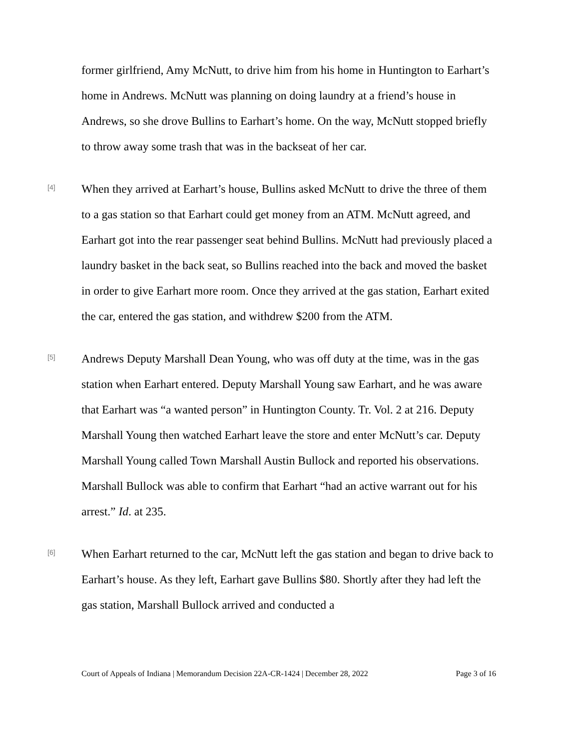former girlfriend, Amy McNutt, to drive him from his home in Huntington to Earhart’s home in Andrews. McNutt was planning on doing laundry at a friend’s house in Andrews, so she drove Bullins to Earhart’s home. On the way, McNutt stopped briefly to throw away some trash that was in the backseat of her car.
[4]
When they arrived at Earhart’s house, Bullins asked McNutt to drive the three of them to a gas station so that Earhart could get money from an ATM. McNutt agreed, and Earhart got into the rear passenger seat behind Bullins. McNutt had previously placed a laundry basket in the back seat, so Bullins reached into the back and moved the basket in order to give Earhart more room. Once they arrived at the gas station, Earhart exited the car, entered the gas station, and withdrew $200 from the ATM.
[5]
Andrews Deputy Marshall Dean Young, who was off duty at the time, was in the gas station when Earhart entered. Deputy Marshall Young saw Earhart, and he was aware that Earhart was “a wanted person” in Huntington County. Tr. Vol. 2 at 216. Deputy Marshall Young then watched Earhart leave the store and enter McNutt’s car. Deputy Marshall Young called Town Marshall Austin Bullock and reported his observations. Marshall Bullock was able to confirm that Earhart “had an active warrant out for his arrest.” Id. at 235.
[6]
When Earhart returned to the car, McNutt left the gas station and began to drive back to Earhart’s house. As they left, Earhart gave Bullins $80. Shortly after they had left the gas station, Marshall Bullock arrived and conducted a
Court of Appeals of Indiana | Memorandum Decision 22A-CR-1424 | December 28, 2022 Page 3 of 16